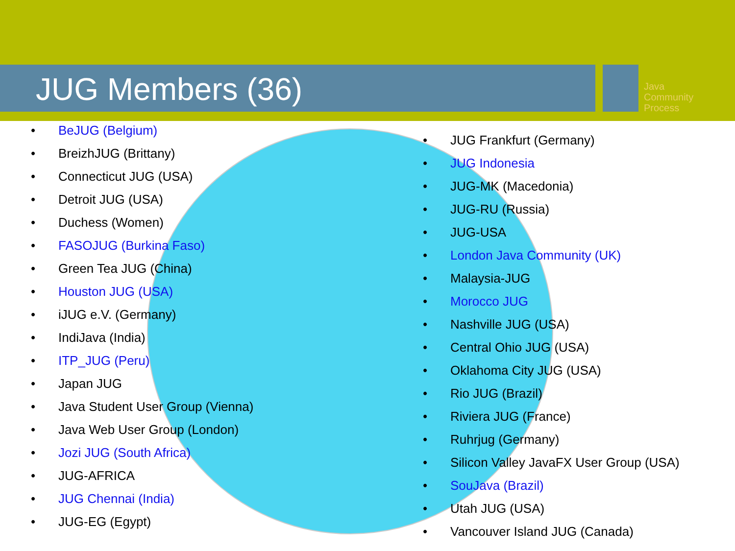JUG Members (36)
Java
Community
Process
• BeJUG (Belgium)
• BreizhJUG (Brittany)
• Connecticut JUG (USA)
• Detroit JUG (USA)
• Duchess (Women)
• FASOJUG (Burkina Faso)
• Green Tea JUG (China)
• Houston JUG (USA)
• iJUG e.V. (Germany)
• IndiJava (India)
• ITP_JUG (Peru)
• Japan JUG
• Java Student User Group (Vienna)
• Java Web User Group (London)
• Jozi JUG (South Africa)
• JUG-AFRICA
• JUG Chennai (India)
• JUG-EG (Egypt)
• JUG Frankfurt (Germany)
• JUG Indonesia
• JUG-MK (Macedonia)
• JUG-RU (Russia)
• JUG-USA
• London Java Community (UK)
• Malaysia-JUG
• Morocco JUG
• Nashville JUG (USA)
• Central Ohio JUG (USA)
• Oklahoma City JUG (USA)
• Rio JUG (Brazil)
• Riviera JUG (France)
• Ruhrjug (Germany)
• Silicon Valley JavaFX User Group (USA)
• SouJava (Brazil)
• Utah JUG (USA)
• Vancouver Island JUG (Canada)